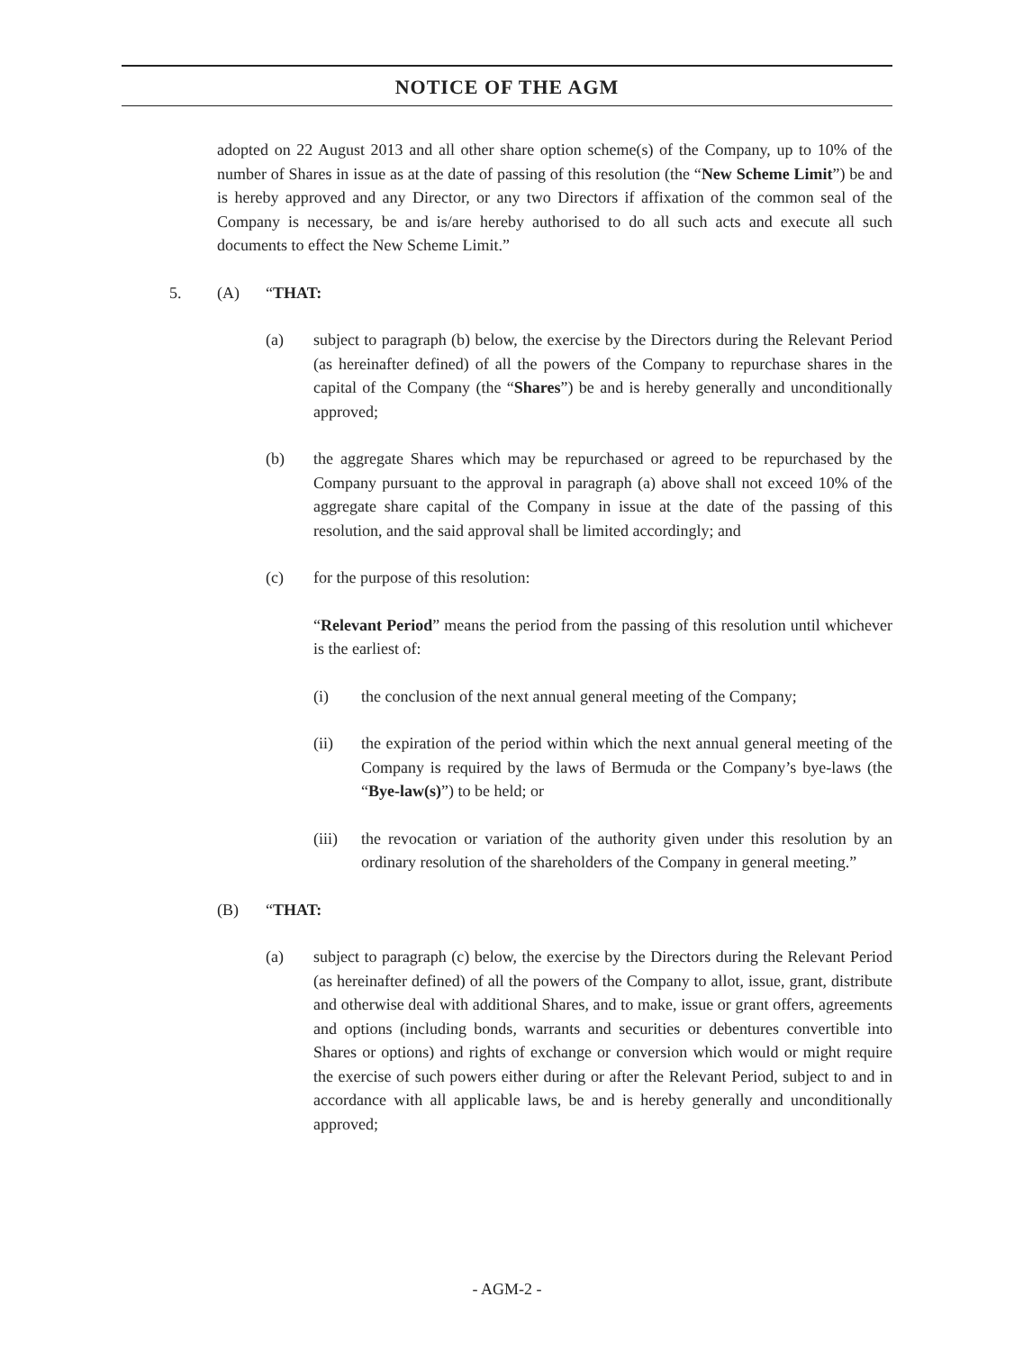NOTICE OF THE AGM
adopted on 22 August 2013 and all other share option scheme(s) of the Company, up to 10% of the number of Shares in issue as at the date of passing of this resolution (the “New Scheme Limit”) be and is hereby approved and any Director, or any two Directors if affixation of the common seal of the Company is necessary, be and is/are hereby authorised to do all such acts and execute all such documents to effect the New Scheme Limit.”
5. (A) “THAT:
(a) subject to paragraph (b) below, the exercise by the Directors during the Relevant Period (as hereinafter defined) of all the powers of the Company to repurchase shares in the capital of the Company (the “Shares”) be and is hereby generally and unconditionally approved;
(b) the aggregate Shares which may be repurchased or agreed to be repurchased by the Company pursuant to the approval in paragraph (a) above shall not exceed 10% of the aggregate share capital of the Company in issue at the date of the passing of this resolution, and the said approval shall be limited accordingly; and
(c) for the purpose of this resolution:
“Relevant Period” means the period from the passing of this resolution until whichever is the earliest of:
(i) the conclusion of the next annual general meeting of the Company;
(ii) the expiration of the period within which the next annual general meeting of the Company is required by the laws of Bermuda or the Company’s bye-laws (the “Bye-law(s)”) to be held; or
(iii)
the revocation or variation of the authority given under this resolution by an ordinary resolution of the shareholders of the Company in general meeting.”
(B) “THAT:
(a) subject to paragraph (c) below, the exercise by the Directors during the Relevant Period (as hereinafter defined) of all the powers of the Company to allot, issue, grant, distribute and otherwise deal with additional Shares, and to make, issue or grant offers, agreements and options (including bonds, warrants and securities or debentures convertible into Shares or options) and rights of exchange or conversion which would or might require the exercise of such powers either during or after the Relevant Period, subject to and in accordance with all applicable laws, be and is hereby generally and unconditionally approved;
- AGM-2 -